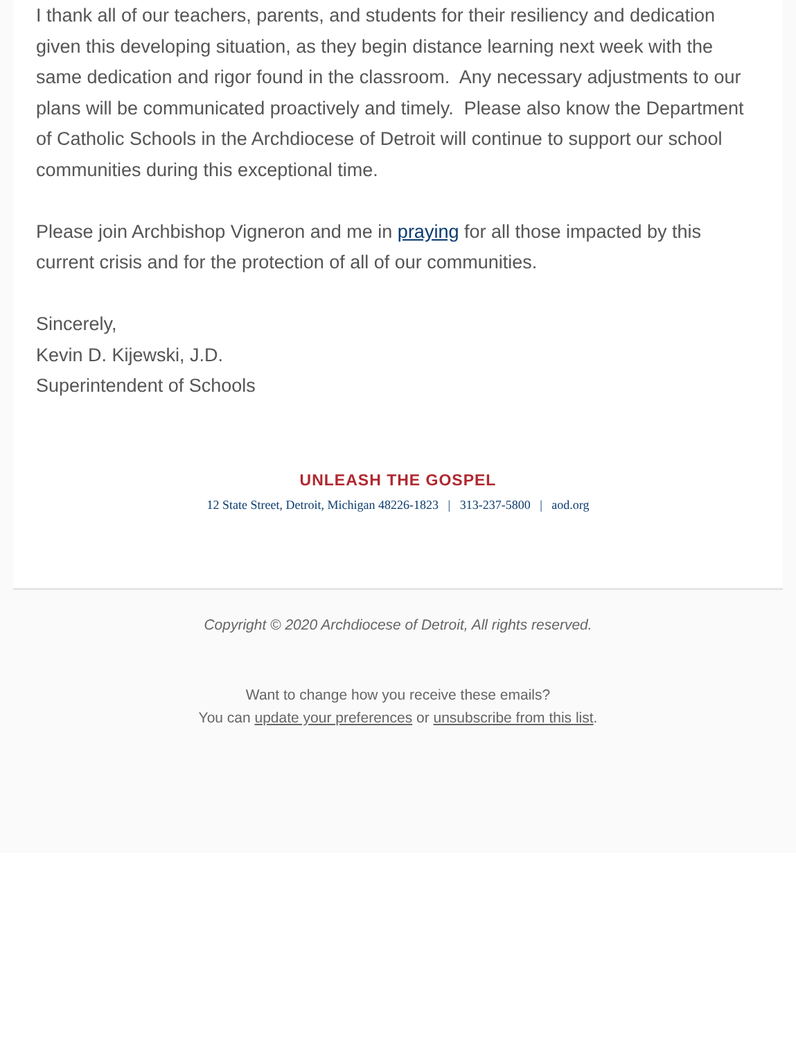I thank all of our teachers, parents, and students for their resiliency and dedication given this developing situation, as they begin distance learning next week with the same dedication and rigor found in the classroom. Any necessary adjustments to our plans will be communicated proactively and timely. Please also know the Department of Catholic Schools in the Archdiocese of Detroit will continue to support our school communities during this exceptional time.
Please join Archbishop Vigneron and me in praying for all those impacted by this current crisis and for the protection of all of our communities.
Sincerely,
Kevin D. Kijewski, J.D.
Superintendent of Schools
UNLEASH THE GOSPEL
12 State Street, Detroit, Michigan 48226-1823 | 313-237-5800 | aod.org
Copyright © 2020 Archdiocese of Detroit, All rights reserved.
Want to change how you receive these emails?
You can update your preferences or unsubscribe from this list.